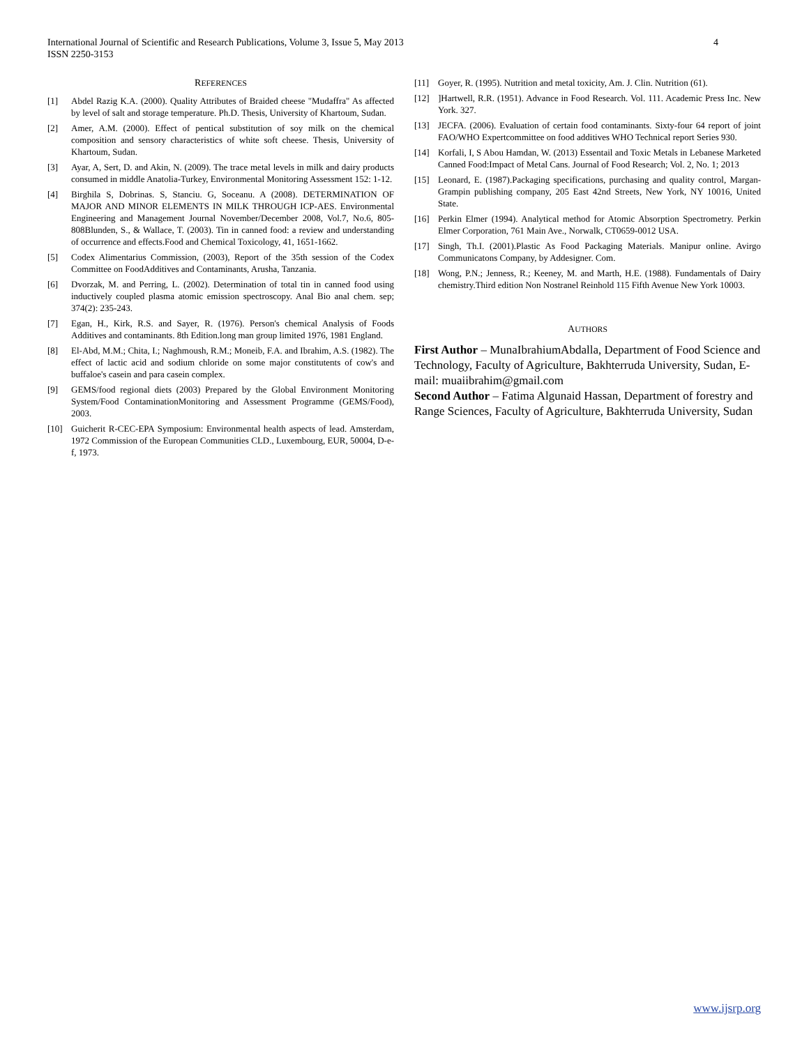International Journal of Scientific and Research Publications, Volume 3, Issue 5, May 2013
ISSN 2250-3153
4
REFERENCES
[1] Abdel Razig K.A. (2000). Quality Attributes of Braided cheese "Mudaffra" As affected by level of salt and storage temperature. Ph.D. Thesis, University of Khartoum, Sudan.
[2] Amer, A.M. (2000). Effect of pentical substitution of soy milk on the chemical composition and sensory characteristics of white soft cheese. Thesis, University of Khartoum, Sudan.
[3] Ayar, A, Sert, D. and Akin, N. (2009). The trace metal levels in milk and dairy products consumed in middle Anatolia-Turkey, Environmental Monitoring Assessment 152: 1-12.
[4] Birghila S, Dobrinas. S, Stanciu. G, Soceanu. A (2008). DETERMINATION OF MAJOR AND MINOR ELEMENTS IN MILK THROUGH ICP-AES. Environmental Engineering and Management Journal November/December 2008, Vol.7, No.6, 805-808Blunden, S., & Wallace, T. (2003). Tin in canned food: a review and understanding of occurrence and effects.Food and Chemical Toxicology, 41, 1651-1662.
[5] Codex Alimentarius Commission, (2003), Report of the 35th session of the Codex Committee on FoodAdditives and Contaminants, Arusha, Tanzania.
[6] Dvorzak, M. and Perring, L. (2002). Determination of total tin in canned food using inductively coupled plasma atomic emission spectroscopy. Anal Bio anal chem. sep; 374(2): 235-243.
[7] Egan, H., Kirk, R.S. and Sayer, R. (1976). Person's chemical Analysis of Foods Additives and contaminants. 8th Edition.long man group limited 1976, 1981 England.
[8] El-Abd, M.M.; Chita, I.; Naghmoush, R.M.; Moneib, F.A. and Ibrahim, A.S. (1982). The effect of lactic acid and sodium chloride on some major constitutents of cow's and buffaloe's casein and para casein complex.
[9] GEMS/food regional diets (2003) Prepared by the Global Environment Monitoring System/Food ContaminationMonitoring and Assessment Programme (GEMS/Food), 2003.
[10] Guicherit R-CEC-EPA Symposium: Environmental health aspects of lead. Amsterdam, 1972 Commission of the European Communities CLD., Luxembourg, EUR, 50004, D-e-f, 1973.
[11] Goyer, R. (1995). Nutrition and metal toxicity, Am. J. Clin. Nutrition (61).
[12]]Hartwell, R.R. (1951). Advance in Food Research. Vol. 111. Academic Press Inc. New York. 327.
[13] JECFA. (2006). Evaluation of certain food contaminants. Sixty-four 64 report of joint FAO/WHO Expertcommittee on food additives WHO Technical report Series 930.
[14] Korfali, I, S Abou Hamdan, W. (2013) Essentail and Toxic Metals in Lebanese Marketed Canned Food:Impact of Metal Cans. Journal of Food Research; Vol. 2, No. 1; 2013
[15] Leonard, E. (1987).Packaging specifications, purchasing and quality control, Margan-Grampin publishing company, 205 East 42nd Streets, New York, NY 10016, United State.
[16] Perkin Elmer (1994). Analytical method for Atomic Absorption Spectrometry. Perkin Elmer Corporation, 761 Main Ave., Norwalk, CT0659-0012 USA.
[17] Singh, Th.I. (2001).Plastic As Food Packaging Materials. Manipur online. Avirgo Communicatons Company, by Addesigner. Com.
[18] Wong, P.N.; Jenness, R.; Keeney, M. and Marth, H.E. (1988). Fundamentals of Dairy chemistry.Third edition Non Nostranel Reinhold 115 Fifth Avenue New York 10003.
AUTHORS
First Author – MunaIbrahiumAbdalla, Department of Food Science and Technology, Faculty of Agriculture, Bakhterruda University, Sudan, E-mail: muaiibrahim@gmail.com
Second Author – Fatima Algunaid Hassan, Department of forestry and Range Sciences, Faculty of Agriculture, Bakhterruda University, Sudan
www.ijsrp.org